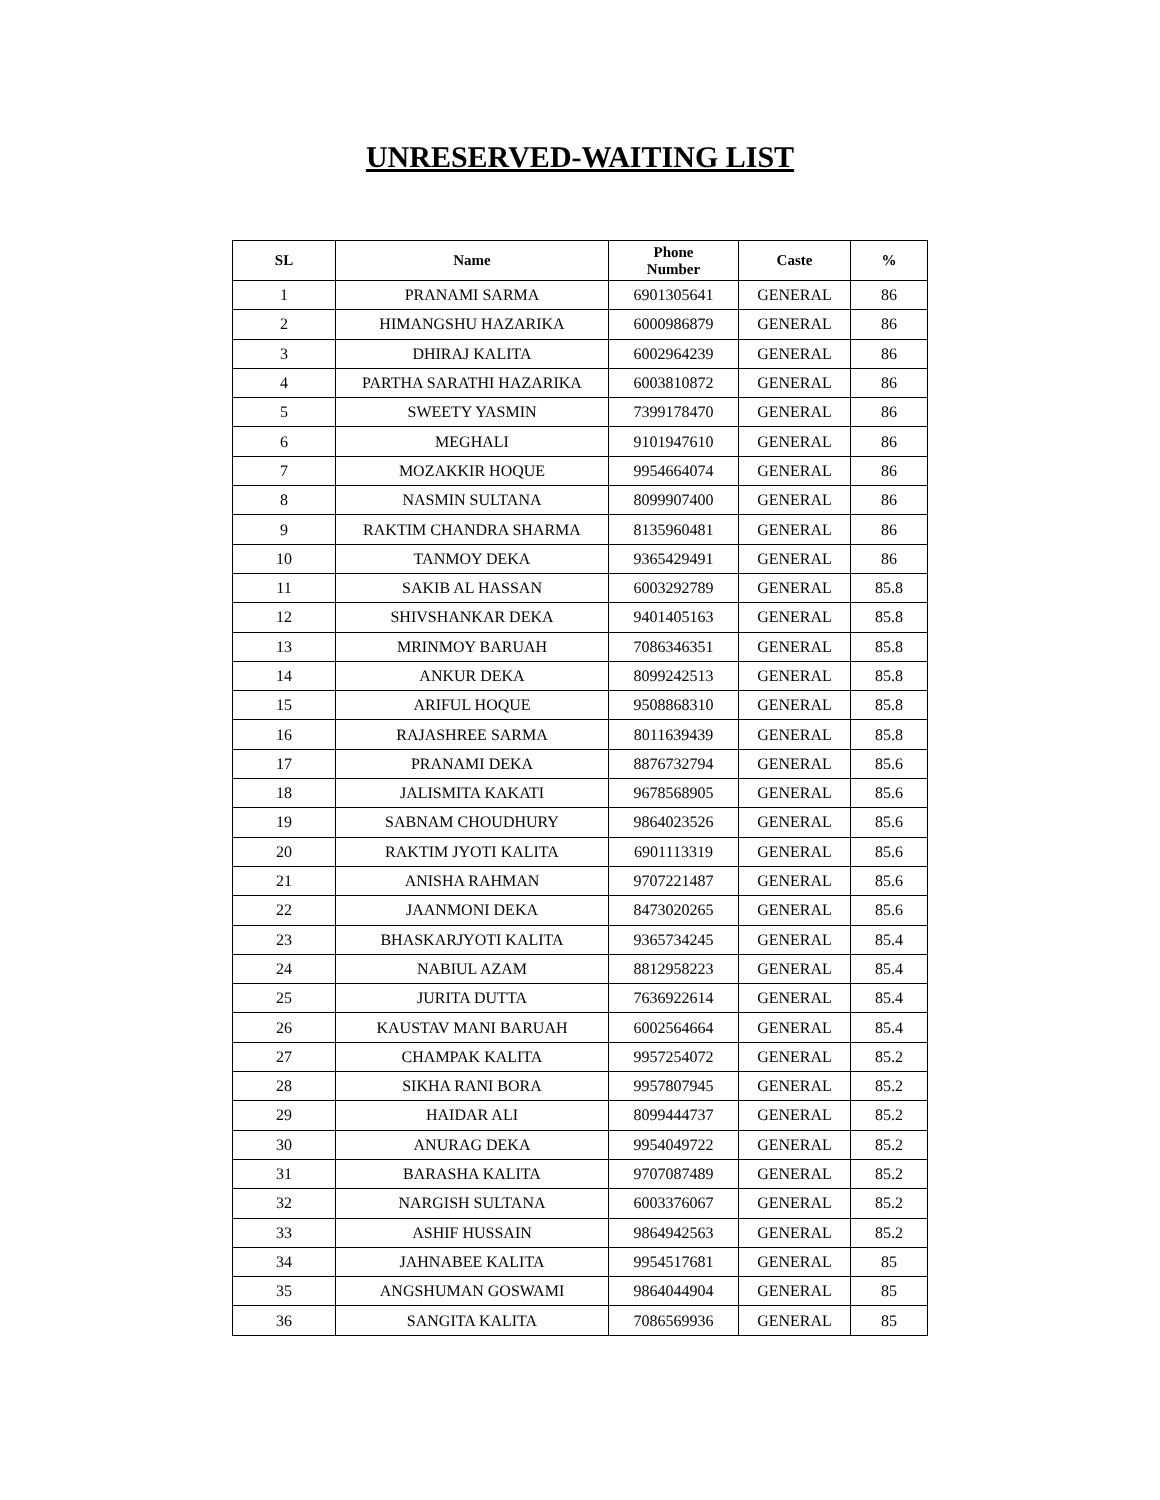UNRESERVED-WAITING LIST
| SL | Name | Phone Number | Caste | % |
| --- | --- | --- | --- | --- |
| 1 | PRANAMI SARMA | 6901305641 | GENERAL | 86 |
| 2 | HIMANGSHU HAZARIKA | 6000986879 | GENERAL | 86 |
| 3 | DHIRAJ KALITA | 6002964239 | GENERAL | 86 |
| 4 | PARTHA SARATHI HAZARIKA | 6003810872 | GENERAL | 86 |
| 5 | SWEETY YASMIN | 7399178470 | GENERAL | 86 |
| 6 | MEGHALI | 9101947610 | GENERAL | 86 |
| 7 | MOZAKKIR HOQUE | 9954664074 | GENERAL | 86 |
| 8 | NASMIN SULTANA | 8099907400 | GENERAL | 86 |
| 9 | RAKTIM CHANDRA SHARMA | 8135960481 | GENERAL | 86 |
| 10 | TANMOY DEKA | 9365429491 | GENERAL | 86 |
| 11 | SAKIB AL HASSAN | 6003292789 | GENERAL | 85.8 |
| 12 | SHIVSHANKAR DEKA | 9401405163 | GENERAL | 85.8 |
| 13 | MRINMOY BARUAH | 7086346351 | GENERAL | 85.8 |
| 14 | ANKUR DEKA | 8099242513 | GENERAL | 85.8 |
| 15 | ARIFUL HOQUE | 9508868310 | GENERAL | 85.8 |
| 16 | RAJASHREE SARMA | 8011639439 | GENERAL | 85.8 |
| 17 | PRANAMI DEKA | 8876732794 | GENERAL | 85.6 |
| 18 | JALISMITA KAKATI | 9678568905 | GENERAL | 85.6 |
| 19 | SABNAM CHOUDHURY | 9864023526 | GENERAL | 85.6 |
| 20 | RAKTIM JYOTI KALITA | 6901113319 | GENERAL | 85.6 |
| 21 | ANISHA RAHMAN | 9707221487 | GENERAL | 85.6 |
| 22 | JAANMONI DEKA | 8473020265 | GENERAL | 85.6 |
| 23 | BHASKARJYOTI KALITA | 9365734245 | GENERAL | 85.4 |
| 24 | NABIUL AZAM | 8812958223 | GENERAL | 85.4 |
| 25 | JURITA DUTTA | 7636922614 | GENERAL | 85.4 |
| 26 | KAUSTAV MANI BARUAH | 6002564664 | GENERAL | 85.4 |
| 27 | CHAMPAK KALITA | 9957254072 | GENERAL | 85.2 |
| 28 | SIKHA RANI BORA | 9957807945 | GENERAL | 85.2 |
| 29 | HAIDAR ALI | 8099444737 | GENERAL | 85.2 |
| 30 | ANURAG DEKA | 9954049722 | GENERAL | 85.2 |
| 31 | BARASHA KALITA | 9707087489 | GENERAL | 85.2 |
| 32 | NARGISH SULTANA | 6003376067 | GENERAL | 85.2 |
| 33 | ASHIF HUSSAIN | 9864942563 | GENERAL | 85.2 |
| 34 | JAHNABEE KALITA | 9954517681 | GENERAL | 85 |
| 35 | ANGSHUMAN GOSWAMI | 9864044904 | GENERAL | 85 |
| 36 | SANGITA KALITA | 7086569936 | GENERAL | 85 |